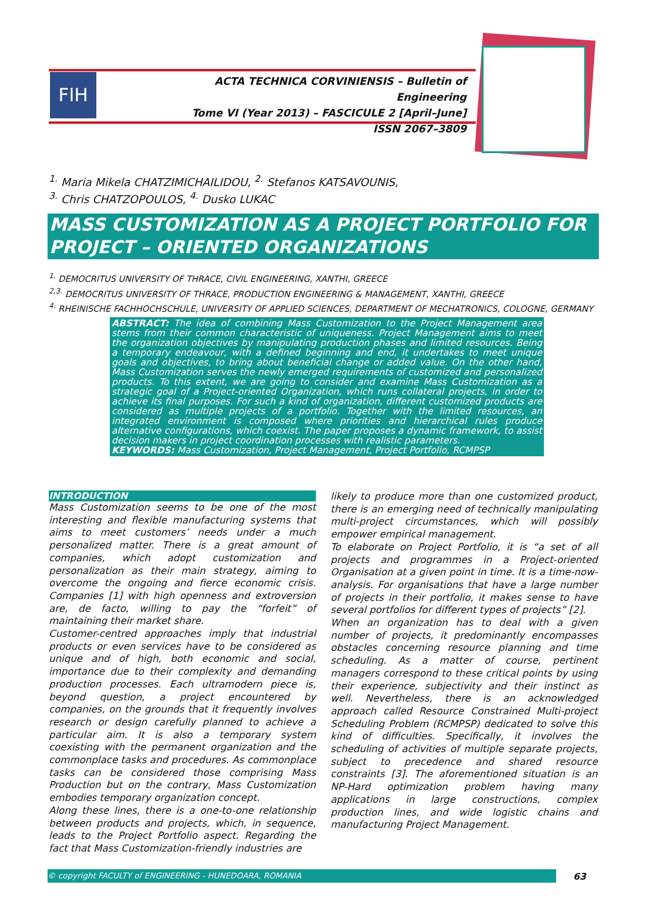FIH
ACTA TECHNICA CORVINIENSIS – Bulletin of Engineering
Tome VI (Year 2013) – FASCICULE 2 [April–June]
ISSN 2067–3809
<sup>1.</sup> Maria Mikela CHATZIMICHAILIDOU, <sup>2.</sup> Stefanos KATSAVOUNIS,
<sup>3.</sup> Chris CHATZOPOULOS, <sup>4.</sup> Dusko LUKAC
MASS CUSTOMIZATION AS A PROJECT PORTFOLIO FOR PROJECT – ORIENTED ORGANIZATIONS
<sup>1.</sup> DEMOCRITUS UNIVERSITY OF THRACE, CIVIL ENGINEERING, XANTHI, GREECE
<sup>2,3.</sup> DEMOCRITUS UNIVERSITY OF THRACE, PRODUCTION ENGINEERING & MANAGEMENT, XANTHI, GREECE
<sup>4.</sup> RHEINISCHE FACHHOCHSCHULE, UNIVERSITY OF APPLIED SCIENCES, DEPARTMENT OF MECHATRONICS, COLOGNE, GERMANY
ABSTRACT: The idea of combining Mass Customization to the Project Management area stems from their common characteristic of uniqueness. Project Management aims to meet the organization objectives by manipulating production phases and limited resources. Being a temporary endeavour, with a defined beginning and end, it undertakes to meet unique goals and objectives, to bring about beneficial change or added value. On the other hand, Mass Customization serves the newly emerged requirements of customized and personalized products. To this extent, we are going to consider and examine Mass Customization as a strategic goal of a Project-oriented Organization, which runs collateral projects, in order to achieve its final purposes. For such a kind of organization, different customized products are considered as multiple projects of a portfolio. Together with the limited resources, an integrated environment is composed where priorities and hierarchical rules produce alternative configurations, which coexist. The paper proposes a dynamic framework, to assist decision makers in project coordination processes with realistic parameters.
KEYWORDS: Mass Customization, Project Management, Project Portfolio, RCMPSP
INTRODUCTION
Mass Customization seems to be one of the most interesting and flexible manufacturing systems that aims to meet customers’ needs under a much personalized matter. There is a great amount of companies, which adopt customization and personalization as their main strategy, aiming to overcome the ongoing and fierce economic crisis. Companies [1] with high openness and extroversion are, de facto, willing to pay the “forfeit” of maintaining their market share.
Customer-centred approaches imply that industrial products or even services have to be considered as unique and of high, both economic and social, importance due to their complexity and demanding production processes. Each ultramodern piece is, beyond question, a project encountered by companies, on the grounds that it frequently involves research or design carefully planned to achieve a particular aim. It is also a temporary system coexisting with the permanent organization and the commonplace tasks and procedures. As commonplace tasks can be considered those comprising Mass Production but on the contrary, Mass Customization embodies temporary organization concept.
Along these lines, there is a one-to-one relationship between products and projects, which, in sequence, leads to the Project Portfolio aspect. Regarding the fact that Mass Customization-friendly industries are
likely to produce more than one customized product, there is an emerging need of technically manipulating multi-project circumstances, which will possibly empower empirical management.
To elaborate on Project Portfolio, it is “a set of all projects and programmes in a Project-oriented Organisation at a given point in time. It is a time-now-analysis. For organisations that have a large number of projects in their portfolio, it makes sense to have several portfolios for different types of projects” [2].
When an organization has to deal with a given number of projects, it predominantly encompasses obstacles concerning resource planning and time scheduling. As a matter of course, pertinent managers correspond to these critical points by using their experience, subjectivity and their instinct as well. Nevertheless, there is an acknowledged approach called Resource Constrained Multi-project Scheduling Problem (RCMPSP) dedicated to solve this kind of difficulties. Specifically, it involves the scheduling of activities of multiple separate projects, subject to precedence and shared resource constraints [3]. The aforementioned situation is an NP-Hard optimization problem having many applications in large constructions, complex production lines, and wide logistic chains and manufacturing Project Management.
© copyright FACULTY of ENGINEERING - HUNEDOARA, ROMANIA 63